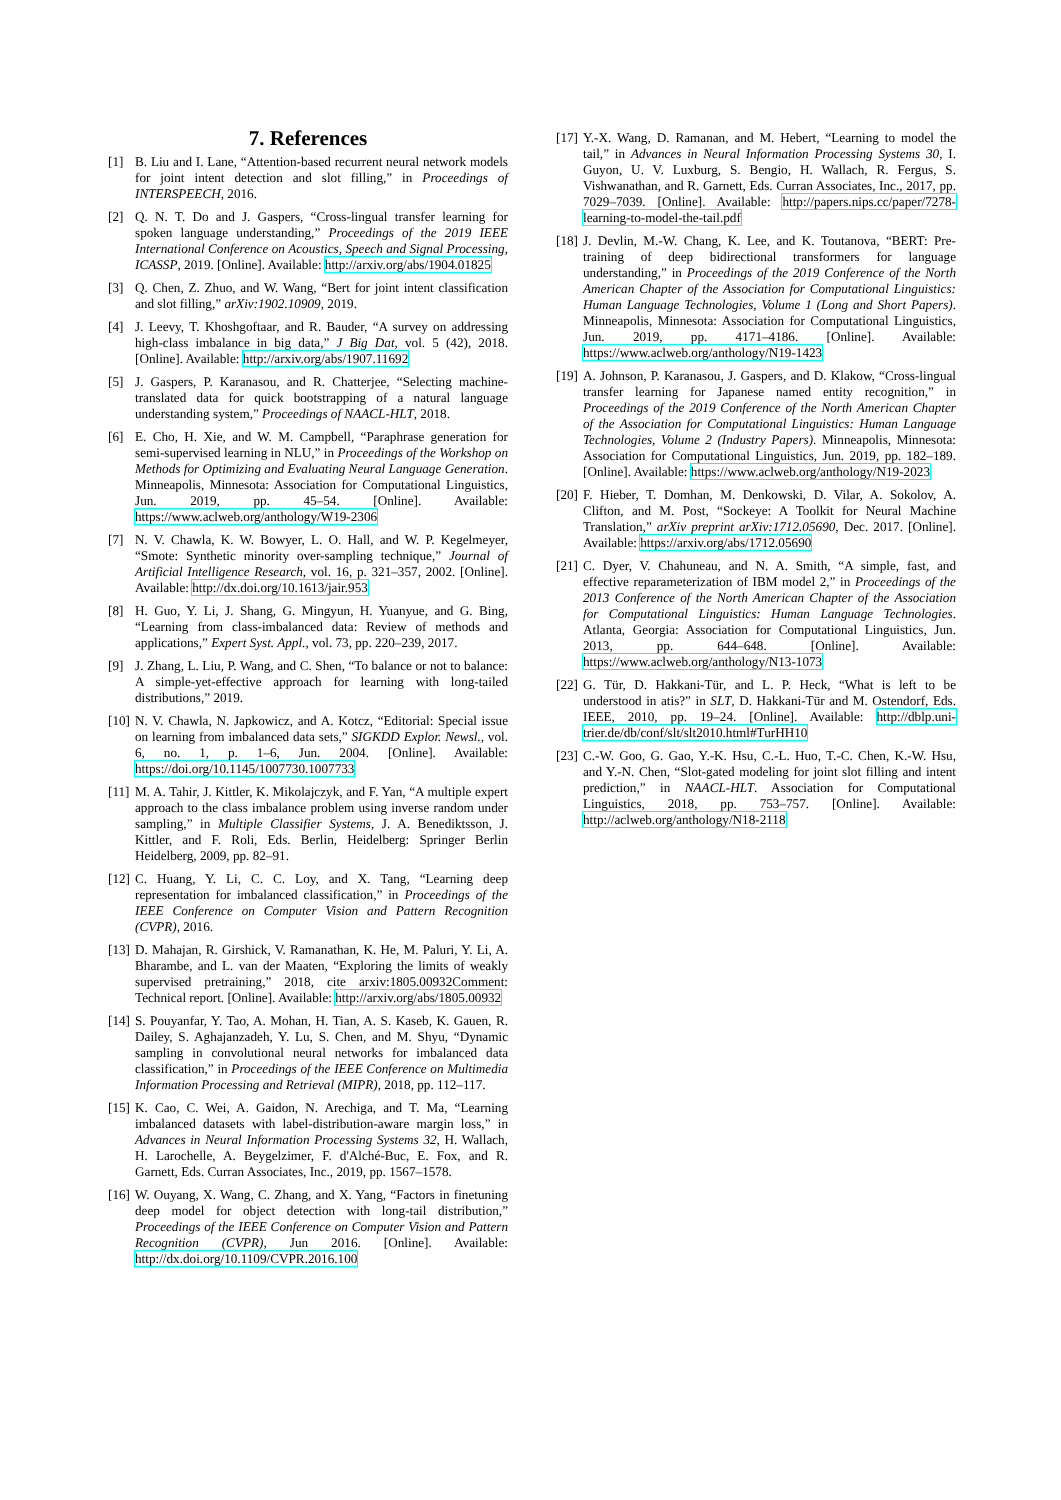7. References
[1] B. Liu and I. Lane, “Attention-based recurrent neural network models for joint intent detection and slot filling,” in Proceedings of INTERSPEECH, 2016.
[2] Q. N. T. Do and J. Gaspers, “Cross-lingual transfer learning for spoken language understanding,” Proceedings of the 2019 IEEE International Conference on Acoustics, Speech and Signal Processing, ICASSP, 2019. [Online]. Available: http://arxiv.org/abs/1904.01825
[3] Q. Chen, Z. Zhuo, and W. Wang, “Bert for joint intent classification and slot filling,” arXiv:1902.10909, 2019.
[4] J. Leevy, T. Khoshgoftaar, and R. Bauder, “A survey on addressing high-class imbalance in big data,” J Big Dat, vol. 5 (42), 2018. [Online]. Available: http://arxiv.org/abs/1907.11692
[5] J. Gaspers, P. Karanasou, and R. Chatterjee, “Selecting machine-translated data for quick bootstrapping of a natural language understanding system,” Proceedings of NAACL-HLT, 2018.
[6] E. Cho, H. Xie, and W. M. Campbell, “Paraphrase generation for semi-supervised learning in NLU,” in Proceedings of the Workshop on Methods for Optimizing and Evaluating Neural Language Generation. Minneapolis, Minnesota: Association for Computational Linguistics, Jun. 2019, pp. 45–54. [Online]. Available: https://www.aclweb.org/anthology/W19-2306
[7] N. V. Chawla, K. W. Bowyer, L. O. Hall, and W. P. Kegelmeyer, “Smote: Synthetic minority over-sampling technique,” Journal of Artificial Intelligence Research, vol. 16, p. 321–357, 2002. [Online]. Available: http://dx.doi.org/10.1613/jair.953
[8] H. Guo, Y. Li, J. Shang, G. Mingyun, H. Yuanyue, and G. Bing, “Learning from class-imbalanced data: Review of methods and applications,” Expert Syst. Appl., vol. 73, pp. 220–239, 2017.
[9] J. Zhang, L. Liu, P. Wang, and C. Shen, “To balance or not to balance: A simple-yet-effective approach for learning with long-tailed distributions,” 2019.
[10] N. V. Chawla, N. Japkowicz, and A. Kotcz, “Editorial: Special issue on learning from imbalanced data sets,” SIGKDD Explor. Newsl., vol. 6, no. 1, p. 1–6, Jun. 2004. [Online]. Available: https://doi.org/10.1145/1007730.1007733
[11] M. A. Tahir, J. Kittler, K. Mikolajczyk, and F. Yan, “A multiple expert approach to the class imbalance problem using inverse random under sampling,” in Multiple Classifier Systems, J. A. Benediktsson, J. Kittler, and F. Roli, Eds. Berlin, Heidelberg: Springer Berlin Heidelberg, 2009, pp. 82–91.
[12] C. Huang, Y. Li, C. C. Loy, and X. Tang, “Learning deep representation for imbalanced classification,” in Proceedings of the IEEE Conference on Computer Vision and Pattern Recognition (CVPR), 2016.
[13] D. Mahajan, R. Girshick, V. Ramanathan, K. He, M. Paluri, Y. Li, A. Bharambe, and L. van der Maaten, “Exploring the limits of weakly supervised pretraining,” 2018, cite arxiv:1805.00932Comment: Technical report. [Online]. Available: http://arxiv.org/abs/1805.00932
[14] S. Pouyanfar, Y. Tao, A. Mohan, H. Tian, A. S. Kaseb, K. Gauen, R. Dailey, S. Aghajanzadeh, Y. Lu, S. Chen, and M. Shyu, “Dynamic sampling in convolutional neural networks for imbalanced data classification,” in Proceedings of the IEEE Conference on Multimedia Information Processing and Retrieval (MIPR), 2018, pp. 112–117.
[15] K. Cao, C. Wei, A. Gaidon, N. Arechiga, and T. Ma, “Learning imbalanced datasets with label-distribution-aware margin loss,” in Advances in Neural Information Processing Systems 32, H. Wallach, H. Larochelle, A. Beygelzimer, F. d'Alché-Buc, E. Fox, and R. Garnett, Eds. Curran Associates, Inc., 2019, pp. 1567–1578.
[16] W. Ouyang, X. Wang, C. Zhang, and X. Yang, “Factors in finetuning deep model for object detection with long-tail distribution,” Proceedings of the IEEE Conference on Computer Vision and Pattern Recognition (CVPR), Jun 2016. [Online]. Available: http://dx.doi.org/10.1109/CVPR.2016.100
[17] Y.-X. Wang, D. Ramanan, and M. Hebert, “Learning to model the tail,” in Advances in Neural Information Processing Systems 30, I. Guyon, U. V. Luxburg, S. Bengio, H. Wallach, R. Fergus, S. Vishwanathan, and R. Garnett, Eds. Curran Associates, Inc., 2017, pp. 7029–7039. [Online]. Available: http://papers.nips.cc/paper/7278-learning-to-model-the-tail.pdf
[18] J. Devlin, M.-W. Chang, K. Lee, and K. Toutanova, “BERT: Pre-training of deep bidirectional transformers for language understanding,” in Proceedings of the 2019 Conference of the North American Chapter of the Association for Computational Linguistics: Human Language Technologies, Volume 1 (Long and Short Papers). Minneapolis, Minnesota: Association for Computational Linguistics, Jun. 2019, pp. 4171–4186. [Online]. Available: https://www.aclweb.org/anthology/N19-1423
[19] A. Johnson, P. Karanasou, J. Gaspers, and D. Klakow, “Cross-lingual transfer learning for Japanese named entity recognition,” in Proceedings of the 2019 Conference of the North American Chapter of the Association for Computational Linguistics: Human Language Technologies, Volume 2 (Industry Papers). Minneapolis, Minnesota: Association for Computational Linguistics, Jun. 2019, pp. 182–189. [Online]. Available: https://www.aclweb.org/anthology/N19-2023
[20] F. Hieber, T. Domhan, M. Denkowski, D. Vilar, A. Sokolov, A. Clifton, and M. Post, “Sockeye: A Toolkit for Neural Machine Translation,” arXiv preprint arXiv:1712.05690, Dec. 2017. [Online]. Available: https://arxiv.org/abs/1712.05690
[21] C. Dyer, V. Chahuneau, and N. A. Smith, “A simple, fast, and effective reparameterization of IBM model 2,” in Proceedings of the 2013 Conference of the North American Chapter of the Association for Computational Linguistics: Human Language Technologies. Atlanta, Georgia: Association for Computational Linguistics, Jun. 2013, pp. 644–648. [Online]. Available: https://www.aclweb.org/anthology/N13-1073
[22] G. Tür, D. Hakkani-Tür, and L. P. Heck, “What is left to be understood in atis?” in SLT, D. Hakkani-Tür and M. Ostendorf, Eds. IEEE, 2010, pp. 19–24. [Online]. Available: http://dblp.uni-trier.de/db/conf/slt/slt2010.html#TurHH10
[23] C.-W. Goo, G. Gao, Y.-K. Hsu, C.-L. Huo, T.-C. Chen, K.-W. Hsu, and Y.-N. Chen, “Slot-gated modeling for joint slot filling and intent prediction,” in NAACL-HLT. Association for Computational Linguistics, 2018, pp. 753–757. [Online]. Available: http://aclweb.org/anthology/N18-2118